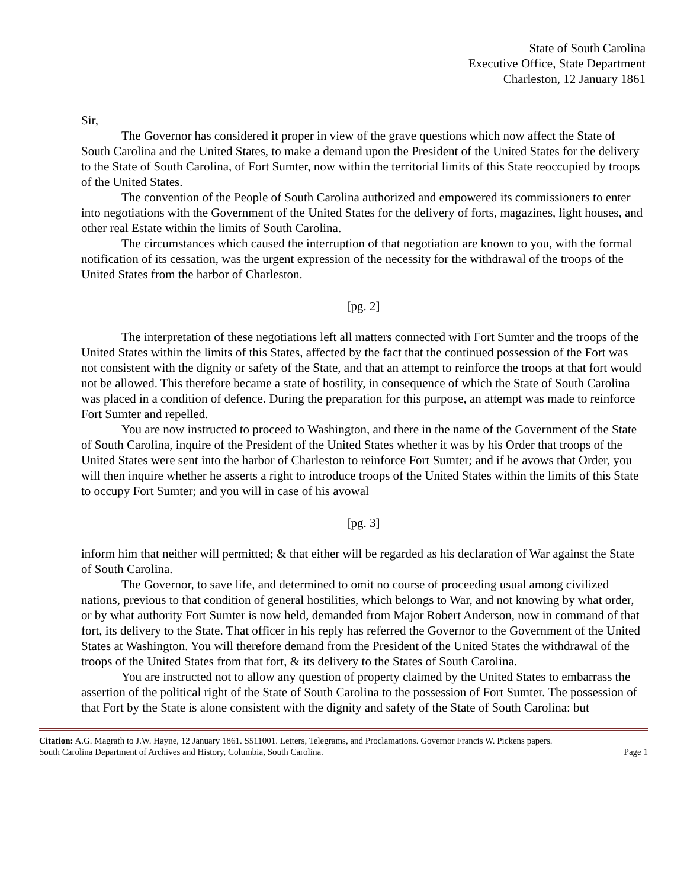State of South Carolina
Executive Office, State Department
Charleston, 12 January 1861
Sir,
The Governor has considered it proper in view of the grave questions which now affect the State of South Carolina and the United States, to make a demand upon the President of the United States for the delivery to the State of South Carolina, of Fort Sumter, now within the territorial limits of this State reoccupied by troops of the United States.
The convention of the People of South Carolina authorized and empowered its commissioners to enter into negotiations with the Government of the United States for the delivery of forts, magazines, light houses, and other real Estate within the limits of South Carolina.
The circumstances which caused the interruption of that negotiation are known to you, with the formal notification of its cessation, was the urgent expression of the necessity for the withdrawal of the troops of the United States from the harbor of Charleston.
[pg. 2]
The interpretation of these negotiations left all matters connected with Fort Sumter and the troops of the United States within the limits of this States, affected by the fact that the continued possession of the Fort was not consistent with the dignity or safety of the State, and that an attempt to reinforce the troops at that fort would not be allowed. This therefore became a state of hostility, in consequence of which the State of South Carolina was placed in a condition of defence. During the preparation for this purpose, an attempt was made to reinforce Fort Sumter and repelled.
You are now instructed to proceed to Washington, and there in the name of the Government of the State of South Carolina, inquire of the President of the United States whether it was by his Order that troops of the United States were sent into the harbor of Charleston to reinforce Fort Sumter; and if he avows that Order, you will then inquire whether he asserts a right to introduce troops of the United States within the limits of this State to occupy Fort Sumter; and you will in case of his avowal
[pg. 3]
inform him that neither will permitted; & that either will be regarded as his declaration of War against the State of South Carolina.
The Governor, to save life, and determined to omit no course of proceeding usual among civilized nations, previous to that condition of general hostilities, which belongs to War, and not knowing by what order, or by what authority Fort Sumter is now held, demanded from Major Robert Anderson, now in command of that fort, its delivery to the State. That officer in his reply has referred the Governor to the Government of the United States at Washington. You will therefore demand from the President of the United States the withdrawal of the troops of the United States from that fort, & its delivery to the States of South Carolina.
You are instructed not to allow any question of property claimed by the United States to embarrass the assertion of the political right of the State of South Carolina to the possession of Fort Sumter. The possession of that Fort by the State is alone consistent with the dignity and safety of the State of South Carolina: but
Citation: A.G. Magrath to J.W. Hayne, 12 January 1861. S511001. Letters, Telegrams, and Proclamations. Governor Francis W. Pickens papers.
South Carolina Department of Archives and History, Columbia, South Carolina. Page 1